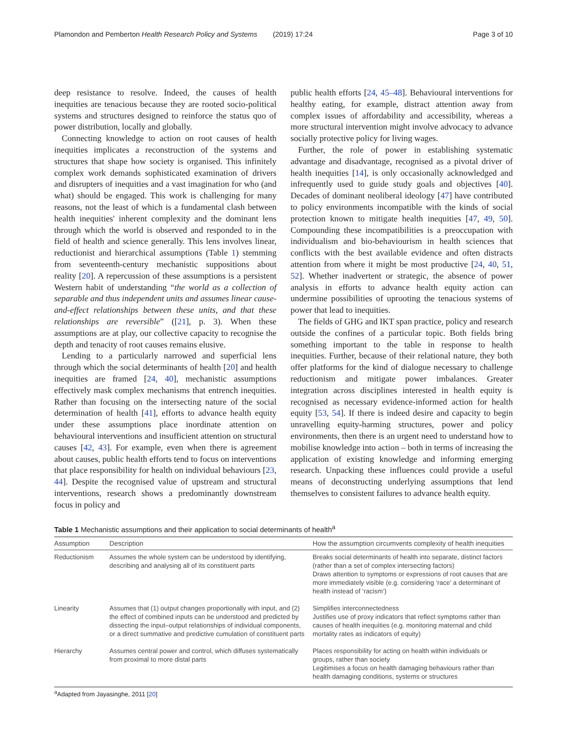Plamondon and Pemberton Health Research Policy and Systems (2019) 17:24 Page 3 of 10
deep resistance to resolve. Indeed, the causes of health inequities are tenacious because they are rooted socio-political systems and structures designed to reinforce the status quo of power distribution, locally and globally.
Connecting knowledge to action on root causes of health inequities implicates a reconstruction of the systems and structures that shape how society is organised. This infinitely complex work demands sophisticated examination of drivers and disrupters of inequities and a vast imagination for who (and what) should be engaged. This work is challenging for many reasons, not the least of which is a fundamental clash between health inequities' inherent complexity and the dominant lens through which the world is observed and responded to in the field of health and science generally. This lens involves linear, reductionist and hierarchical assumptions (Table 1) stemming from seventeenth-century mechanistic suppositions about reality [20]. A repercussion of these assumptions is a persistent Western habit of understanding “the world as a collection of separable and thus independent units and assumes linear cause-and-effect relationships between these units, and that these relationships are reversible” ([21], p. 3). When these assumptions are at play, our collective capacity to recognise the depth and tenacity of root causes remains elusive.
Lending to a particularly narrowed and superficial lens through which the social determinants of health [20] and health inequities are framed [24, 40], mechanistic assumptions effectively mask complex mechanisms that entrench inequities. Rather than focusing on the intersecting nature of the social determination of health [41], efforts to advance health equity under these assumptions place inordinate attention on behavioural interventions and insufficient attention on structural causes [42, 43]. For example, even when there is agreement about causes, public health efforts tend to focus on interventions that place responsibility for health on individual behaviours [23, 44]. Despite the recognised value of upstream and structural interventions, research shows a predominantly downstream focus in policy and
public health efforts [24, 45–48]. Behavioural interventions for healthy eating, for example, distract attention away from complex issues of affordability and accessibility, whereas a more structural intervention might involve advocacy to advance socially protective policy for living wages.
Further, the role of power in establishing systematic advantage and disadvantage, recognised as a pivotal driver of health inequities [14], is only occasionally acknowledged and infrequently used to guide study goals and objectives [40]. Decades of dominant neoliberal ideology [47] have contributed to policy environments incompatible with the kinds of social protection known to mitigate health inequities [47, 49, 50]. Compounding these incompatibilities is a preoccupation with individualism and bio-behaviourism in health sciences that conflicts with the best available evidence and often distracts attention from where it might be most productive [24, 40, 51, 52]. Whether inadvertent or strategic, the absence of power analysis in efforts to advance health equity action can undermine possibilities of uprooting the tenacious systems of power that lead to inequities.
The fields of GHG and IKT span practice, policy and research outside the confines of a particular topic. Both fields bring something important to the table in response to health inequities. Further, because of their relational nature, they both offer platforms for the kind of dialogue necessary to challenge reductionism and mitigate power imbalances. Greater integration across disciplines interested in health equity is recognised as necessary evidence-informed action for health equity [53, 54]. If there is indeed desire and capacity to begin unravelling equity-harming structures, power and policy environments, then there is an urgent need to understand how to mobilise knowledge into action – both in terms of increasing the application of existing knowledge and informing emerging research. Unpacking these influences could provide a useful means of deconstructing underlying assumptions that lend themselves to consistent failures to advance health equity.
Table 1 Mechanistic assumptions and their application to social determinants of health<sup>a</sup>
| Assumption | Description | How the assumption circumvents complexity of health inequities |
| --- | --- | --- |
| Reductionism | Assumes the whole system can be understood by identifying, describing and analysing all of its constituent parts | Breaks social determinants of health into separate, distinct factors (rather than a set of complex intersecting factors) Draws attention to symptoms or expressions of root causes that are more immediately visible (e.g. considering ‘race’ a determinant of health instead of ‘racism’) |
| Linearity | Assumes that (1) output changes proportionally with input, and (2) the effect of combined inputs can be understood and predicted by dissecting the input–output relationships of individual components, or a direct summative and predictive cumulation of constituent parts | Simplifies interconnectedness Justifies use of proxy indicators that reflect symptoms rather than causes of health inequities (e.g. monitoring maternal and child mortality rates as indicators of equity) |
| Hierarchy | Assumes central power and control, which diffuses systematically from proximal to more distal parts | Places responsibility for acting on health within individuals or groups, rather than society Legitimises a focus on health damaging behaviours rather than health damaging conditions, systems or structures |
<sup>a</sup> Adapted from Jayasinghe, 2011 [20]